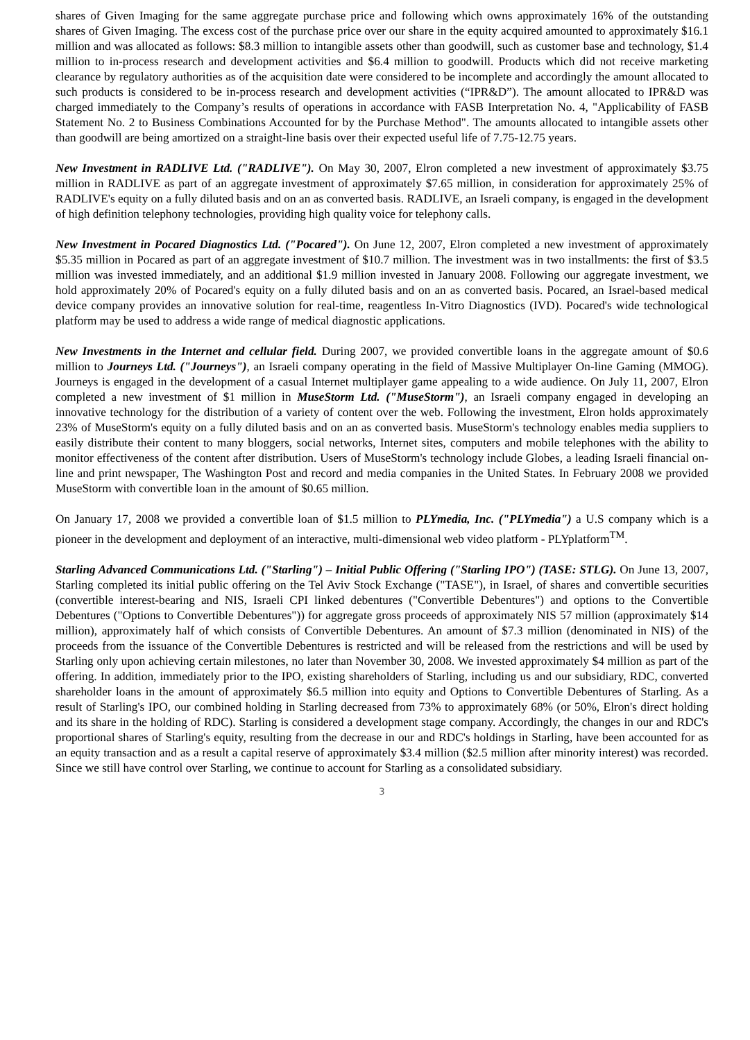shares of Given Imaging for the same aggregate purchase price and following which owns approximately 16% of the outstanding shares of Given Imaging. The excess cost of the purchase price over our share in the equity acquired amounted to approximately $16.1 million and was allocated as follows: $8.3 million to intangible assets other than goodwill, such as customer base and technology, $1.4 million to in-process research and development activities and $6.4 million to goodwill. Products which did not receive marketing clearance by regulatory authorities as of the acquisition date were considered to be incomplete and accordingly the amount allocated to such products is considered to be in-process research and development activities (“IPR&D”). The amount allocated to IPR&D was charged immediately to the Company’s results of operations in accordance with FASB Interpretation No. 4, "Applicability of FASB Statement No. 2 to Business Combinations Accounted for by the Purchase Method". The amounts allocated to intangible assets other than goodwill are being amortized on a straight-line basis over their expected useful life of 7.75-12.75 years.
New Investment in RADLIVE Ltd. ("RADLIVE"). On May 30, 2007, Elron completed a new investment of approximately $3.75 million in RADLIVE as part of an aggregate investment of approximately $7.65 million, in consideration for approximately 25% of RADLIVE's equity on a fully diluted basis and on an as converted basis. RADLIVE, an Israeli company, is engaged in the development of high definition telephony technologies, providing high quality voice for telephony calls.
New Investment in Pocared Diagnostics Ltd. ("Pocared"). On June 12, 2007, Elron completed a new investment of approximately $5.35 million in Pocared as part of an aggregate investment of $10.7 million. The investment was in two installments: the first of $3.5 million was invested immediately, and an additional $1.9 million invested in January 2008. Following our aggregate investment, we hold approximately 20% of Pocared's equity on a fully diluted basis and on an as converted basis. Pocared, an Israel-based medical device company provides an innovative solution for real-time, reagentless In-Vitro Diagnostics (IVD). Pocared's wide technological platform may be used to address a wide range of medical diagnostic applications.
New Investments in the Internet and cellular field. During 2007, we provided convertible loans in the aggregate amount of $0.6 million to Journeys Ltd. ("Journeys"), an Israeli company operating in the field of Massive Multiplayer On-line Gaming (MMOG). Journeys is engaged in the development of a casual Internet multiplayer game appealing to a wide audience. On July 11, 2007, Elron completed a new investment of $1 million in MuseStorm Ltd. ("MuseStorm"), an Israeli company engaged in developing an innovative technology for the distribution of a variety of content over the web. Following the investment, Elron holds approximately 23% of MuseStorm's equity on a fully diluted basis and on an as converted basis. MuseStorm's technology enables media suppliers to easily distribute their content to many bloggers, social networks, Internet sites, computers and mobile telephones with the ability to monitor effectiveness of the content after distribution. Users of MuseStorm's technology include Globes, a leading Israeli financial on-line and print newspaper, The Washington Post and record and media companies in the United States. In February 2008 we provided MuseStorm with convertible loan in the amount of $0.65 million.
On January 17, 2008 we provided a convertible loan of $1.5 million to PLYmedia, Inc. ("PLYmedia") a U.S company which is a pioneer in the development and deployment of an interactive, multi-dimensional web video platform - PLYplatform<sup>TM</sup>.
Starling Advanced Communications Ltd. ("Starling") – Initial Public Offering ("Starling IPO") (TASE: STLG). On June 13, 2007, Starling completed its initial public offering on the Tel Aviv Stock Exchange ("TASE"), in Israel, of shares and convertible securities (convertible interest-bearing and NIS, Israeli CPI linked debentures ("Convertible Debentures") and options to the Convertible Debentures ("Options to Convertible Debentures")) for aggregate gross proceeds of approximately NIS 57 million (approximately $14 million), approximately half of which consists of Convertible Debentures. An amount of $7.3 million (denominated in NIS) of the proceeds from the issuance of the Convertible Debentures is restricted and will be released from the restrictions and will be used by Starling only upon achieving certain milestones, no later than November 30, 2008. We invested approximately $4 million as part of the offering. In addition, immediately prior to the IPO, existing shareholders of Starling, including us and our subsidiary, RDC, converted shareholder loans in the amount of approximately $6.5 million into equity and Options to Convertible Debentures of Starling. As a result of Starling's IPO, our combined holding in Starling decreased from 73% to approximately 68% (or 50%, Elron's direct holding and its share in the holding of RDC). Starling is considered a development stage company. Accordingly, the changes in our and RDC's proportional shares of Starling's equity, resulting from the decrease in our and RDC's holdings in Starling, have been accounted for as an equity transaction and as a result a capital reserve of approximately $3.4 million ($2.5 million after minority interest) was recorded. Since we still have control over Starling, we continue to account for Starling as a consolidated subsidiary.
3